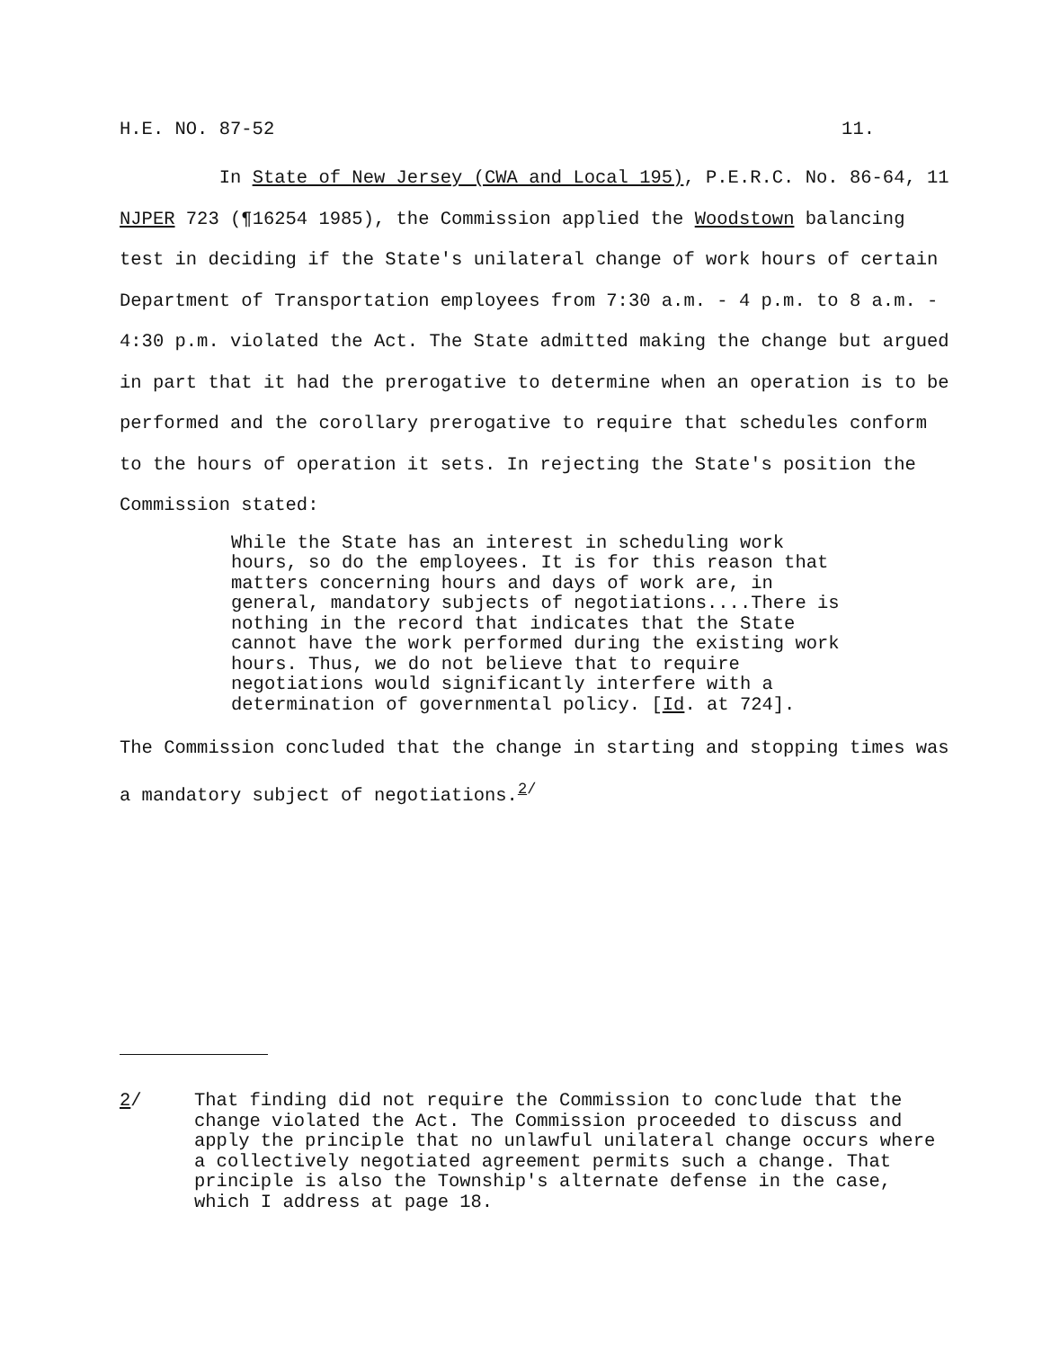H.E. NO. 87-52 11.
In State of New Jersey (CWA and Local 195), P.E.R.C. No. 86-64, 11 NJPER 723 (¶16254 1985), the Commission applied the Woodstown balancing test in deciding if the State's unilateral change of work hours of certain Department of Transportation employees from 7:30 a.m. - 4 p.m. to 8 a.m. - 4:30 p.m. violated the Act. The State admitted making the change but argued in part that it had the prerogative to determine when an operation is to be performed and the corollary prerogative to require that schedules conform to the hours of operation it sets. In rejecting the State's position the Commission stated:
While the State has an interest in scheduling work hours, so do the employees. It is for this reason that matters concerning hours and days of work are, in general, mandatory subjects of negotiations....There is nothing in the record that indicates that the State cannot have the work performed during the existing work hours. Thus, we do not believe that to require negotiations would significantly interfere with a determination of governmental policy. [Id. at 724].
The Commission concluded that the change in starting and stopping times was a mandatory subject of negotiations.<sup>2/</sup>
2/ That finding did not require the Commission to conclude that the change violated the Act. The Commission proceeded to discuss and apply the principle that no unlawful unilateral change occurs where a collectively negotiated agreement permits such a change. That principle is also the Township's alternate defense in the case, which I address at page 18.